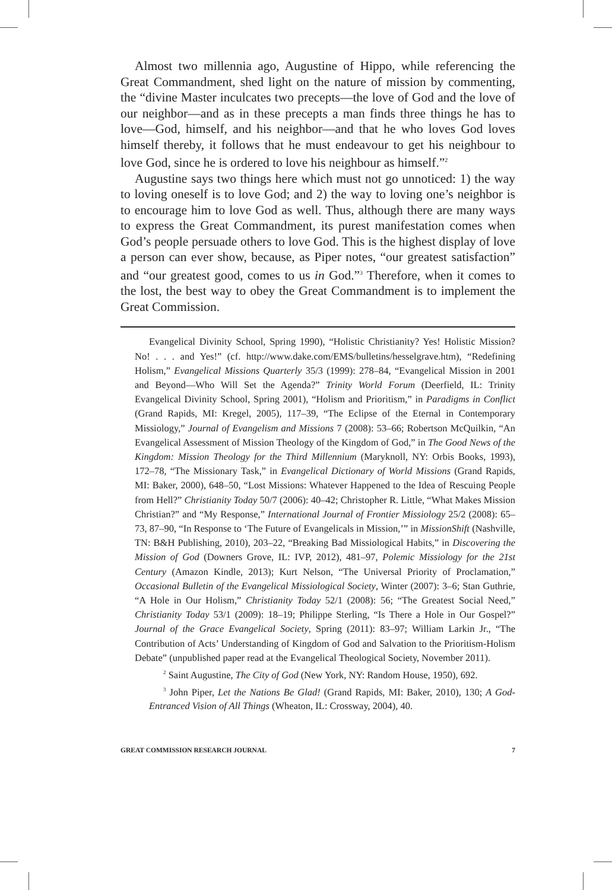Almost two millennia ago, Augustine of Hippo, while referencing the Great Commandment, shed light on the nature of mission by commenting, the “divine Master inculcates two precepts—the love of God and the love of our neighbor—and as in these precepts a man finds three things he has to love—God, himself, and his neighbor—and that he who loves God loves himself thereby, it follows that he must endeavour to get his neighbour to love God, since he is ordered to love his neighbour as himself.”<sup>2</sup>
Augustine says two things here which must not go unnoticed: 1) the way to loving oneself is to love God; and 2) the way to loving one’s neighbor is to encourage him to love God as well. Thus, although there are many ways to express the Great Commandment, its purest manifestation comes when God’s people persuade others to love God. This is the highest display of love a person can ever show, because, as Piper notes, “our greatest satisfaction” and “our greatest good, comes to us in God.”<sup>3</sup> Therefore, when it comes to the lost, the best way to obey the Great Commandment is to implement the Great Commission.
Evangelical Divinity School, Spring 1990), “Holistic Christianity? Yes! Holistic Mission? No! . . . and Yes!” (cf. http://www.dake.com/EMS/bulletins/hesselgrave.htm), “Redefining Holism,” Evangelical Missions Quarterly 35/3 (1999): 278–84, “Evangelical Mission in 2001 and Beyond—Who Will Set the Agenda?” Trinity World Forum (Deerfield, IL: Trinity Evangelical Divinity School, Spring 2001), “Holism and Prioritism,” in Paradigms in Conflict (Grand Rapids, MI: Kregel, 2005), 117–39, “The Eclipse of the Eternal in Contemporary Missiology,” Journal of Evangelism and Missions 7 (2008): 53–66; Robertson McQuilkin, “An Evangelical Assessment of Mission Theology of the Kingdom of God,” in The Good News of the Kingdom: Mission Theology for the Third Millennium (Maryknoll, NY: Orbis Books, 1993), 172–78, “The Missionary Task,” in Evangelical Dictionary of World Missions (Grand Rapids, MI: Baker, 2000), 648–50, “Lost Missions: Whatever Happened to the Idea of Rescuing People from Hell?” Christianity Today 50/7 (2006): 40–42; Christopher R. Little, “What Makes Mission Christian?” and “My Response,” International Journal of Frontier Missiology 25/2 (2008): 65–73, 87–90, “In Response to ‘The Future of Evangelicals in Mission,’” in MissionShift (Nashville, TN: B&H Publishing, 2010), 203–22, “Breaking Bad Missiological Habits,” in Discovering the Mission of God (Downers Grove, IL: IVP, 2012), 481–97, Polemic Missiology for the 21st Century (Amazon Kindle, 2013); Kurt Nelson, “The Universal Priority of Proclamation,” Occasional Bulletin of the Evangelical Missiological Society, Winter (2007): 3–6; Stan Guthrie, “A Hole in Our Holism,” Christianity Today 52/1 (2008): 56; “The Greatest Social Need,” Christianity Today 53/1 (2009): 18–19; Philippe Sterling, “Is There a Hole in Our Gospel?” Journal of the Grace Evangelical Society, Spring (2011): 83–97; William Larkin Jr., “The Contribution of Acts’ Understanding of Kingdom of God and Salvation to the Prioritism-Holism Debate” (unpublished paper read at the Evangelical Theological Society, November 2011).
<sup>2</sup> Saint Augustine, The City of God (New York, NY: Random House, 1950), 692.
<sup>3</sup> John Piper, Let the Nations Be Glad! (Grand Rapids, MI: Baker, 2010), 130; A God-Entranced Vision of All Things (Wheaton, IL: Crossway, 2004), 40.
GREAT COMMISSION RESEARCH JOURNAL 7